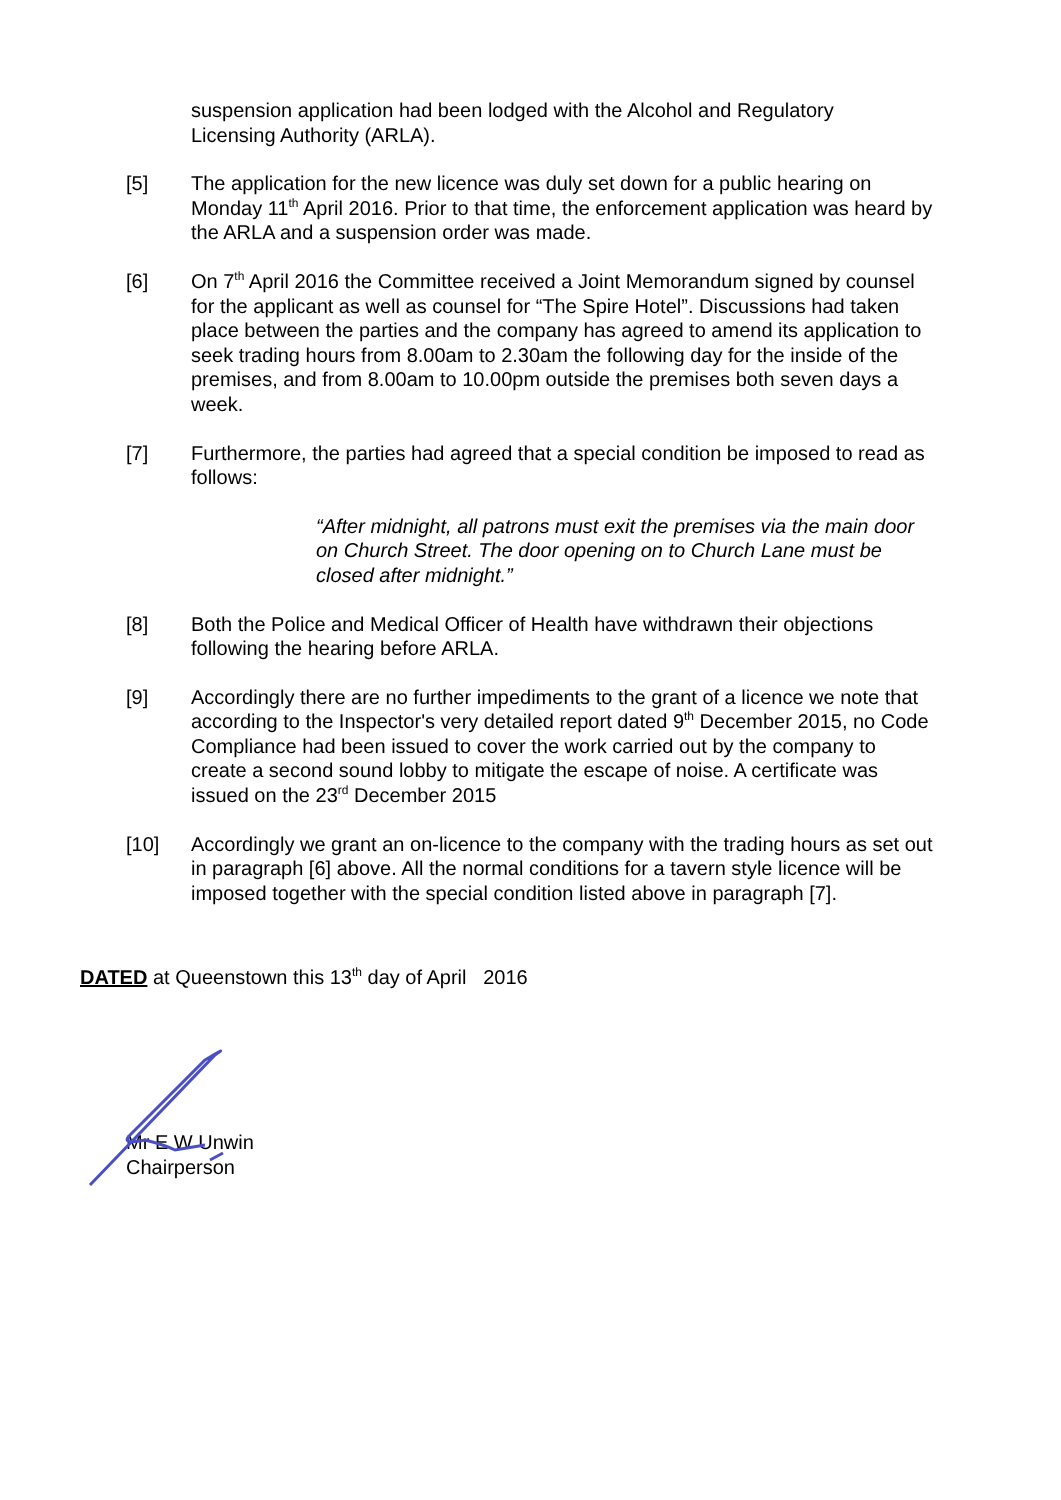suspension application had been lodged with the Alcohol and Regulatory Licensing Authority (ARLA).
[5] The application for the new licence was duly set down for a public hearing on Monday 11<sup>th</sup> April 2016. Prior to that time, the enforcement application was heard by the ARLA and a suspension order was made.
[6] On 7<sup>th</sup> April 2016 the Committee received a Joint Memorandum signed by counsel for the applicant as well as counsel for “The Spire Hotel”. Discussions had taken place between the parties and the company has agreed to amend its application to seek trading hours from 8.00am to 2.30am the following day for the inside of the premises, and from 8.00am to 10.00pm outside the premises both seven days a week.
[7] Furthermore, the parties had agreed that a special condition be imposed to read as follows:
“After midnight, all patrons must exit the premises via the main door on Church Street. The door opening on to Church Lane must be closed after midnight.”
[8] Both the Police and Medical Officer of Health have withdrawn their objections following the hearing before ARLA.
[9] Accordingly there are no further impediments to the grant of a licence we note that according to the Inspector's very detailed report dated 9<sup>th</sup> December 2015, no Code Compliance had been issued to cover the work carried out by the company to create a second sound lobby to mitigate the escape of noise. A certificate was issued on the 23<sup>rd</sup> December 2015
[10] Accordingly we grant an on-licence to the company with the trading hours as set out in paragraph [6] above. All the normal conditions for a tavern style licence will be imposed together with the special condition listed above in paragraph [7].
DATED at Queenstown this 13<sup>th</sup> day of April 2016
Mr E W Unwin
Chairperson